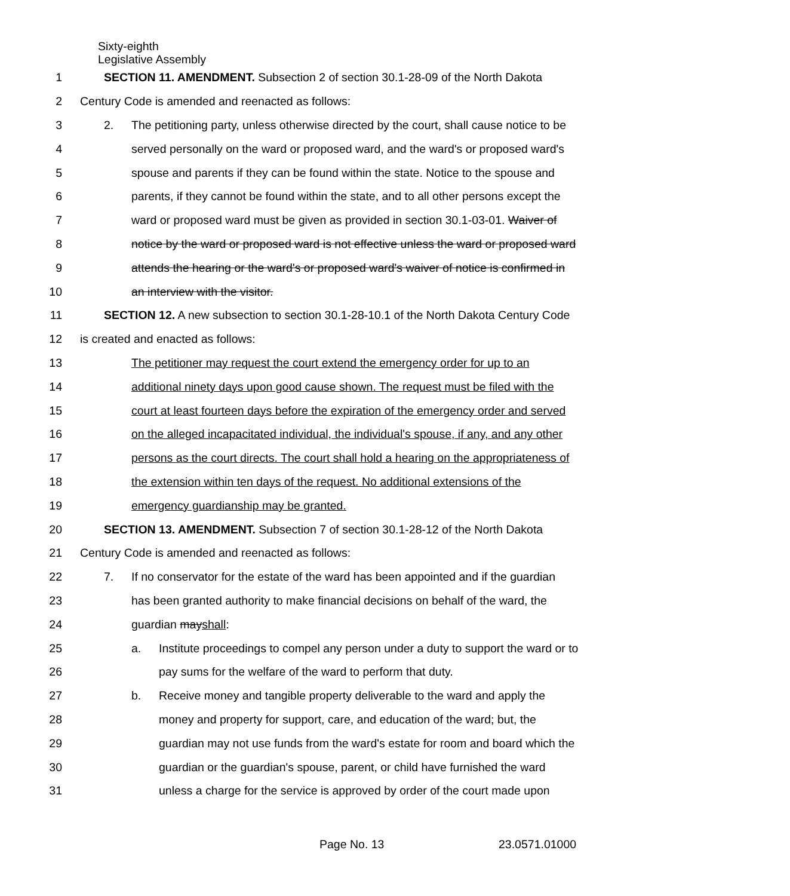Sixty-eighth
Legislative Assembly
1
SECTION 11. AMENDMENT. Subsection 2 of section 30.1-28-09 of the North Dakota
2
Century Code is amended and reenacted as follows:
3
2. The petitioning party, unless otherwise directed by the court, shall cause notice to be
4
served personally on the ward or proposed ward, and the ward's or proposed ward's
5
spouse and parents if they can be found within the state. Notice to the spouse and
6
parents, if they cannot be found within the state, and to all other persons except the
7
ward or proposed ward must be given as provided in section 30.1-03-01. Waiver of
8
notice by the ward or proposed ward is not effective unless the ward or proposed ward
9
attends the hearing or the ward's or proposed ward's waiver of notice is confirmed in
10 an interview with the visitor.
11
SECTION 12. A new subsection to section 30.1-28-10.1 of the North Dakota Century Code
12
is created and enacted as follows:
13
The petitioner may request the court extend the emergency order for up to an
14
additional ninety days upon good cause shown. The request must be filed with the
15
court at least fourteen days before the expiration of the emergency order and served
16
on the alleged incapacitated individual, the individual's spouse, if any, and any other
17
persons as the court directs. The court shall hold a hearing on the appropriateness of
18
the extension within ten days of the request. No additional extensions of the
19
emergency guardianship may be granted.
20
SECTION 13. AMENDMENT. Subsection 7 of section 30.1-28-12 of the North Dakota
21
Century Code is amended and reenacted as follows:
22
7. If no conservator for the estate of the ward has been appointed and if the guardian
23
has been granted authority to make financial decisions on behalf of the ward, the
24 guardian mayshall:
25
a. Institute proceedings to compel any person under a duty to support the ward or to
26
pay sums for the welfare of the ward to perform that duty.
27
b. Receive money and tangible property deliverable to the ward and apply the
28
money and property for support, care, and education of the ward; but, the
29
guardian may not use funds from the ward's estate for room and board which the
30
guardian or the guardian's spouse, parent, or child have furnished the ward
31
unless a charge for the service is approved by order of the court made upon
Page No. 13 23.0571.01000